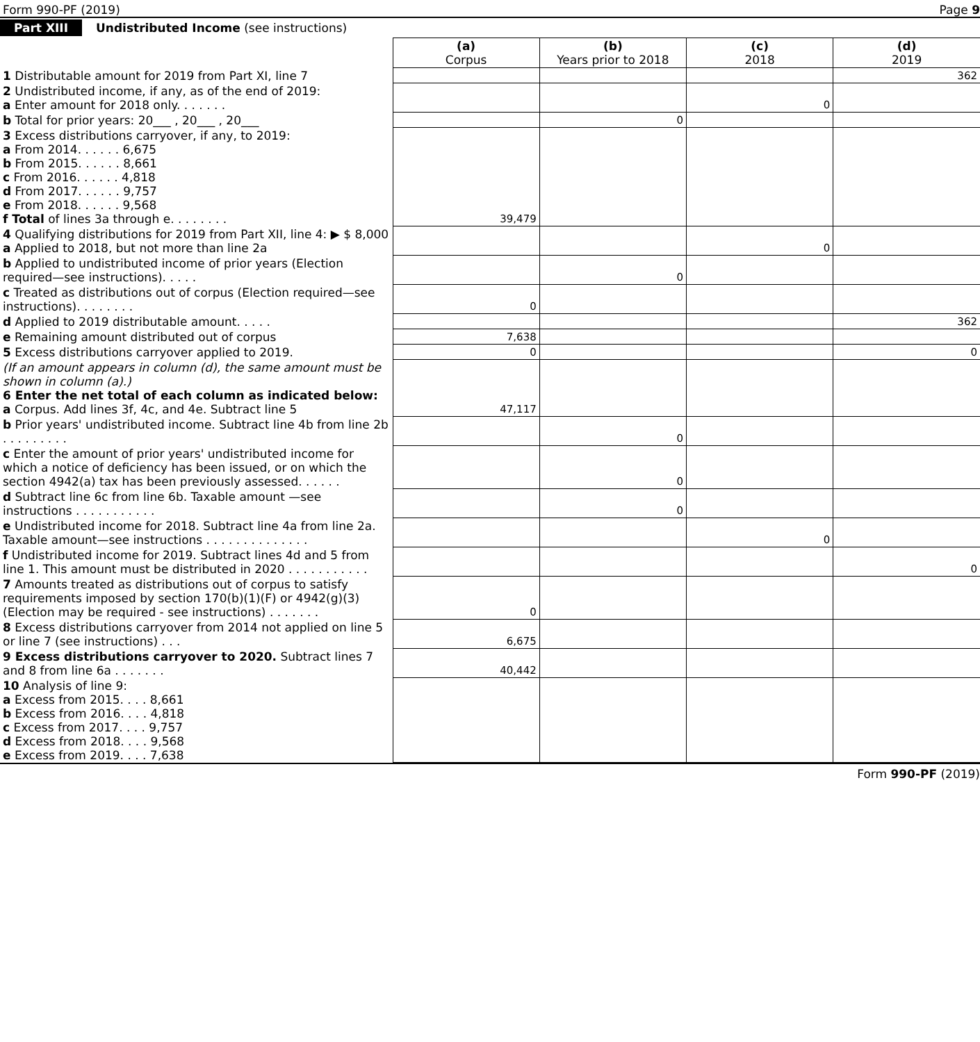Form 990-PF (2019) Page 9
Part XIII Undistributed Income (see instructions)
| | (a) Corpus | (b) Years prior to 2018 | (c) 2018 | (d) 2019 |
| 1 Distributable amount for 2019 from Part XI, line 7 | | | | 362 |
| 2 Undistributed income, if any, as of the end of 2019: a Enter amount for 2018 only. . . . . . . | | | 0 | |
| b Total for prior years: 20___ , 20___ , 20___ | | 0 | | |
| 3 Excess distributions carryover, if any, to 2019: a From 2014. . . . . . 6,675 b From 2015. . . . . . 8,661 c From 2016. . . . . . 4,818 d From 2017. . . . . . 9,757 e From 2018. . . . . . 9,568 f Total of lines 3a through e. . . . . . . . | 39,479 | | | |
| 4 Qualifying distributions for 2019 from Part XII, line 4: ▶ $ 8,000 a Applied to 2018, but not more than line 2a | | | 0 | |
| b Applied to undistributed income of prior years (Election required—see instructions). . . . . | | 0 | | |
| c Treated as distributions out of corpus (Election required—see instructions). . . . . . . . | 0 | | | |
| d Applied to 2019 distributable amount. . . . . | | | | 362 |
| e Remaining amount distributed out of corpus | 7,638 | | | |
| 5 Excess distributions carryover applied to 2019. | 0 | | | 0 |
| (If an amount appears in column (d), the same amount must be shown in column (a).) 6 Enter the net total of each column as indicated below: a Corpus. Add lines 3f, 4c, and 4e. Subtract line 5 | 47,117 | | | |
| b Prior years' undistributed income. Subtract line 4b from line 2b . . . . . . . . . | | 0 | | |
| c Enter the amount of prior years' undistributed income for which a notice of deficiency has been issued, or on which the section 4942(a) tax has been previously assessed. . . . . . | | 0 | | |
| d Subtract line 6c from line 6b. Taxable amount —see instructions . . . . . . . . . . . | | 0 | | |
| e Undistributed income for 2018. Subtract line 4a from line 2a. Taxable amount—see instructions . . . . . . . . . . . . . . | | | 0 | |
| f Undistributed income for 2019. Subtract lines 4d and 5 from line 1. This amount must be distributed in 2020 . . . . . . . . . . . | | | | 0 |
| 7 Amounts treated as distributions out of corpus to satisfy requirements imposed by section 170(b)(1)(F) or 4942(g)(3) (Election may be required - see instructions) . . . . . . . | 0 | | | |
| 8 Excess distributions carryover from 2014 not applied on line 5 or line 7 (see instructions) . . . | 6,675 | | | |
| 9 Excess distributions carryover to 2020. Subtract lines 7 and 8 from line 6a . . . . . . . | 40,442 | | | |
| 10 Analysis of line 9: a Excess from 2015. . . . 8,661 b Excess from 2016. . . . 4,818 c Excess from 2017. . . . 9,757 d Excess from 2018. . . . 9,568 e Excess from 2019. . . . 7,638 | | | | |
Form 990-PF (2019)